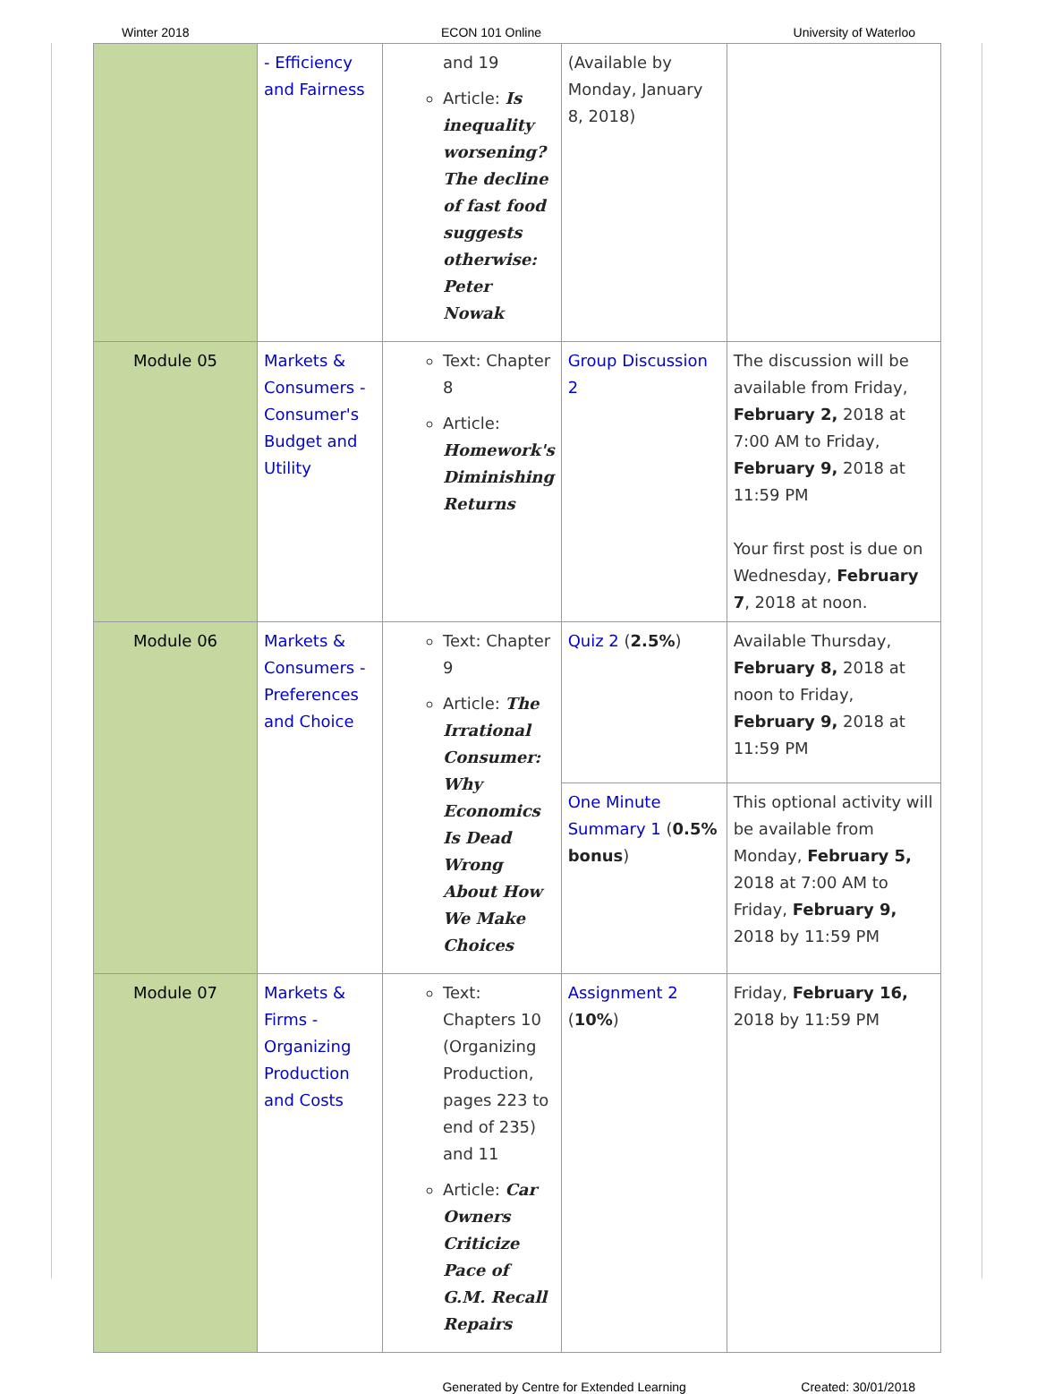Winter 2018 ECON 101 Online University of Waterloo
| | - Efficiency and Fairness | and 19 Article: Is inequality worsening? The decline of fast food suggests otherwise: Peter Nowak | (Available by Monday, January 8, 2018) | |
| Module 05 | Markets & Consumers - Consumer's Budget and Utility | Text: Chapter 8 Article: Homework's Diminishing Returns | Group Discussion 2 | The discussion will be available from Friday, February 2, 2018 at 7:00 AM to Friday, February 9, 2018 at 11:59 PM Your first post is due on Wednesday, February 7 , 2018 at noon. |
| Module 06 | Markets & Consumers - Preferences and Choice | Text: Chapter 9 Article: The Irrational Consumer: Why Economics Is Dead Wrong About How We Make Choices | Quiz 2 ( 2.5% ) | Available Thursday, February 8, 2018 at noon to Friday, February 9, 2018 at 11:59 PM |
| | | | One Minute Summary 1 ( 0.5% bonus ) | This optional activity will be available from Monday, February 5, 2018 at 7:00 AM to Friday, February 9, 2018 by 11:59 PM |
| Module 07 | Markets & Firms - Organizing Production and Costs | Text: Chapters 10 (Organizing Production, pages 223 to end of 235) and 11 Article: Car Owners Criticize Pace of G.M. Recall Repairs | Assignment 2 ( 10% ) | Friday, February 16, 2018 by 11:59 PM |
Generated by Centre for Extended Learning Created: 30/01/2018